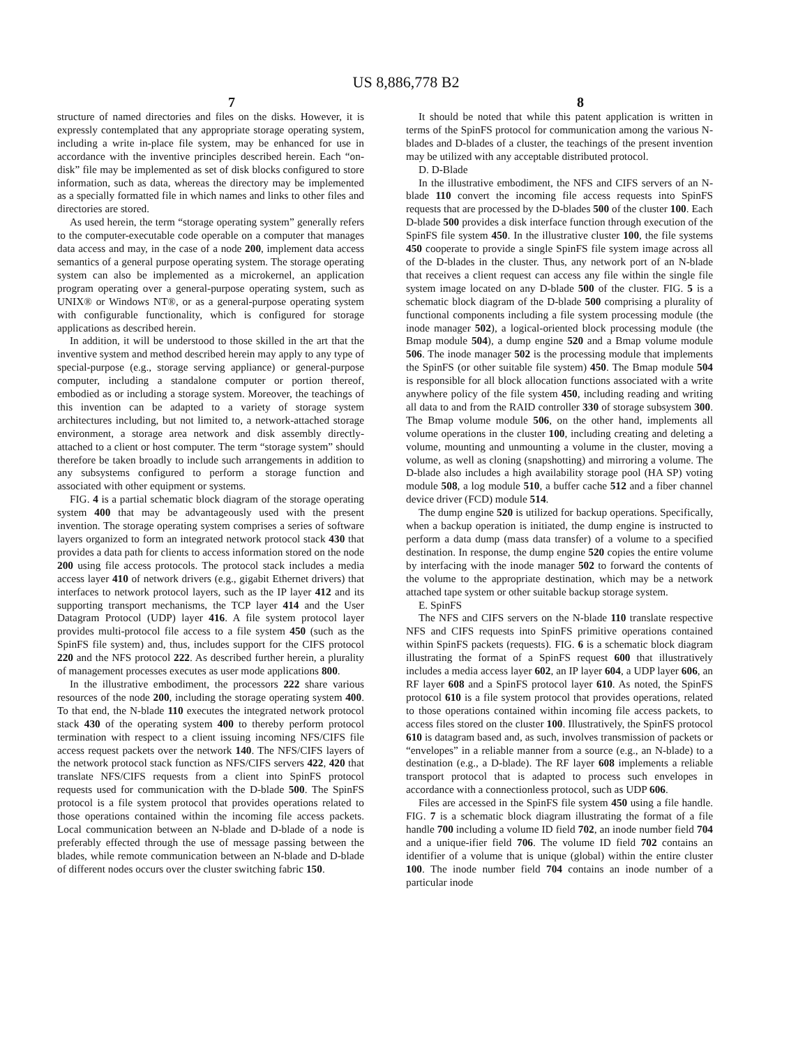US 8,886,778 B2
7 8
structure of named directories and files on the disks. However, it is expressly contemplated that any appropriate storage operating system, including a write in-place file system, may be enhanced for use in accordance with the inventive principles described herein. Each “on-disk” file may be implemented as set of disk blocks configured to store information, such as data, whereas the directory may be implemented as a specially formatted file in which names and links to other files and directories are stored.
As used herein, the term “storage operating system” generally refers to the computer-executable code operable on a computer that manages data access and may, in the case of a node 200, implement data access semantics of a general purpose operating system. The storage operating system can also be implemented as a microkernel, an application program operating over a general-purpose operating system, such as UNIX® or Windows NT®, or as a general-purpose operating system with configurable functionality, which is configured for storage applications as described herein.
In addition, it will be understood to those skilled in the art that the inventive system and method described herein may apply to any type of special-purpose (e.g., storage serving appliance) or general-purpose computer, including a standalone computer or portion thereof, embodied as or including a storage system. Moreover, the teachings of this invention can be adapted to a variety of storage system architectures including, but not limited to, a network-attached storage environment, a storage area network and disk assembly directly-attached to a client or host computer. The term “storage system” should therefore be taken broadly to include such arrangements in addition to any subsystems configured to perform a storage function and associated with other equipment or systems.
FIG. 4 is a partial schematic block diagram of the storage operating system 400 that may be advantageously used with the present invention. The storage operating system comprises a series of software layers organized to form an integrated network protocol stack 430 that provides a data path for clients to access information stored on the node 200 using file access protocols. The protocol stack includes a media access layer 410 of network drivers (e.g., gigabit Ethernet drivers) that interfaces to network protocol layers, such as the IP layer 412 and its supporting transport mechanisms, the TCP layer 414 and the User Datagram Protocol (UDP) layer 416. A file system protocol layer provides multi-protocol file access to a file system 450 (such as the SpinFS file system) and, thus, includes support for the CIFS protocol 220 and the NFS protocol 222. As described further herein, a plurality of management processes executes as user mode applications 800.
In the illustrative embodiment, the processors 222 share various resources of the node 200, including the storage operating system 400. To that end, the N-blade 110 executes the integrated network protocol stack 430 of the operating system 400 to thereby perform protocol termination with respect to a client issuing incoming NFS/CIFS file access request packets over the network 140. The NFS/CIFS layers of the network protocol stack function as NFS/CIFS servers 422, 420 that translate NFS/CIFS requests from a client into SpinFS protocol requests used for communication with the D-blade 500. The SpinFS protocol is a file system protocol that provides operations related to those operations contained within the incoming file access packets. Local communication between an N-blade and D-blade of a node is preferably effected through the use of message passing between the blades, while remote communication between an N-blade and D-blade of different nodes occurs over the cluster switching fabric 150.
It should be noted that while this patent application is written in terms of the SpinFS protocol for communication among the various N-blades and D-blades of a cluster, the teachings of the present invention may be utilized with any acceptable distributed protocol.
D. D-Blade
In the illustrative embodiment, the NFS and CIFS servers of an N-blade 110 convert the incoming file access requests into SpinFS requests that are processed by the D-blades 500 of the cluster 100. Each D-blade 500 provides a disk interface function through execution of the SpinFS file system 450. In the illustrative cluster 100, the file systems 450 cooperate to provide a single SpinFS file system image across all of the D-blades in the cluster. Thus, any network port of an N-blade that receives a client request can access any file within the single file system image located on any D-blade 500 of the cluster. FIG. 5 is a schematic block diagram of the D-blade 500 comprising a plurality of functional components including a file system processing module (the inode manager 502), a logical-oriented block processing module (the Bmap module 504), a dump engine 520 and a Bmap volume module 506. The inode manager 502 is the processing module that implements the SpinFS (or other suitable file system) 450. The Bmap module 504 is responsible for all block allocation functions associated with a write anywhere policy of the file system 450, including reading and writing all data to and from the RAID controller 330 of storage subsystem 300. The Bmap volume module 506, on the other hand, implements all volume operations in the cluster 100, including creating and deleting a volume, mounting and unmounting a volume in the cluster, moving a volume, as well as cloning (snapshotting) and mirroring a volume. The D-blade also includes a high availability storage pool (HA SP) voting module 508, a log module 510, a buffer cache 512 and a fiber channel device driver (FCD) module 514.
The dump engine 520 is utilized for backup operations. Specifically, when a backup operation is initiated, the dump engine is instructed to perform a data dump (mass data transfer) of a volume to a specified destination. In response, the dump engine 520 copies the entire volume by interfacing with the inode manager 502 to forward the contents of the volume to the appropriate destination, which may be a network attached tape system or other suitable backup storage system.
E. SpinFS
The NFS and CIFS servers on the N-blade 110 translate respective NFS and CIFS requests into SpinFS primitive operations contained within SpinFS packets (requests). FIG. 6 is a schematic block diagram illustrating the format of a SpinFS request 600 that illustratively includes a media access layer 602, an IP layer 604, a UDP layer 606, an RF layer 608 and a SpinFS protocol layer 610. As noted, the SpinFS protocol 610 is a file system protocol that provides operations, related to those operations contained within incoming file access packets, to access files stored on the cluster 100. Illustratively, the SpinFS protocol 610 is datagram based and, as such, involves transmission of packets or “envelopes” in a reliable manner from a source (e.g., an N-blade) to a destination (e.g., a D-blade). The RF layer 608 implements a reliable transport protocol that is adapted to process such envelopes in accordance with a connectionless protocol, such as UDP 606.
Files are accessed in the SpinFS file system 450 using a file handle. FIG. 7 is a schematic block diagram illustrating the format of a file handle 700 including a volume ID field 702, an inode number field 704 and a unique-ifier field 706. The volume ID field 702 contains an identifier of a volume that is unique (global) within the entire cluster 100. The inode number field 704 contains an inode number of a particular inode